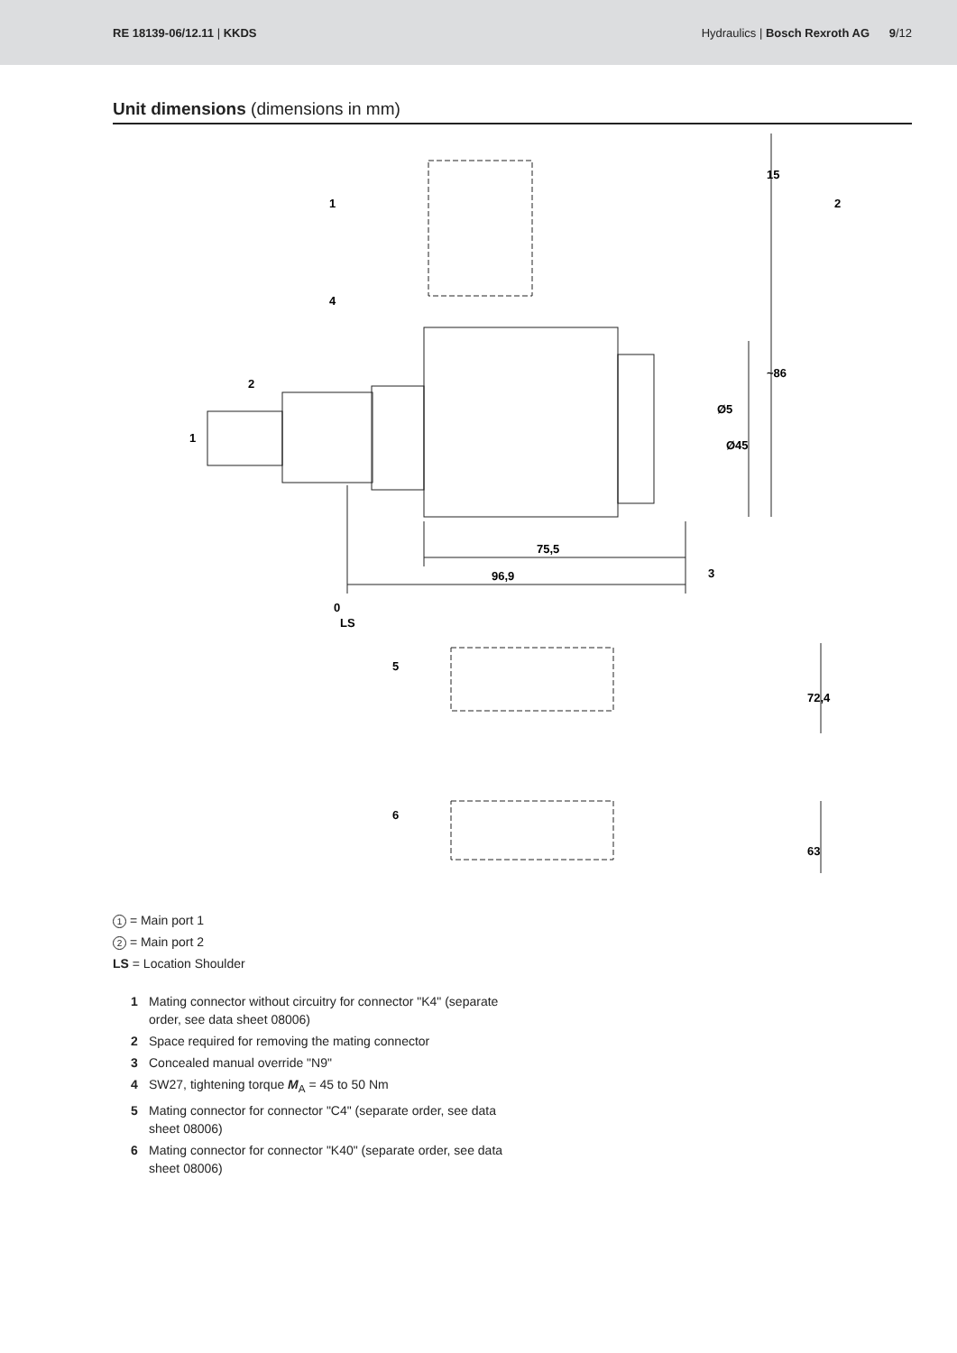RE 18139-06/12.11 | KKDS
Hydraulics | Bosch Rexroth AG 9/12
Unit dimensions (dimensions in mm)
1
2
3
4
5
6
75,5
96,9
0
LS
15
~86
Ø5
Ø45
72,4
63
1
2
1 = Main port 1
2 = Main port 2
LS = Location Shoulder
1 Mating connector without circuitry for connector "K4" (separate order, see data sheet 08006)
2 Space required for removing the mating connector
3 Concealed manual override "N9"
4 SW27, tightening torque M<sub>A</sub> = 45 to 50 Nm
5 Mating connector for connector "C4" (separate order, see data sheet 08006)
6 Mating connector for connector "K40" (separate order, see data sheet 08006)